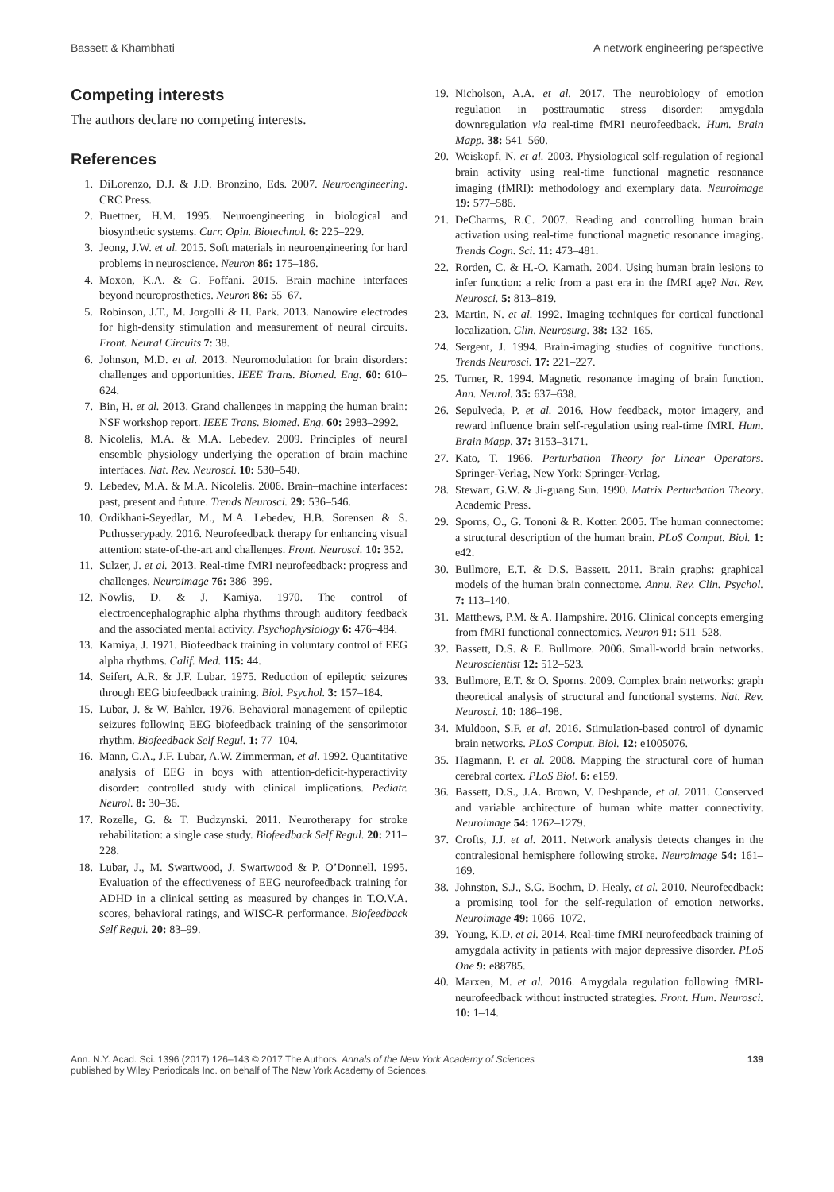Bassett & Khambhati A network engineering perspective
Competing interests
The authors declare no competing interests.
References
1. DiLorenzo, D.J. & J.D. Bronzino, Eds. 2007. Neuroengineering. CRC Press.
2. Buettner, H.M. 1995. Neuroengineering in biological and biosynthetic systems. Curr. Opin. Biotechnol. 6: 225–229.
3. Jeong, J.W. et al. 2015. Soft materials in neuroengineering for hard problems in neuroscience. Neuron 86: 175–186.
4. Moxon, K.A. & G. Foffani. 2015. Brain–machine interfaces beyond neuroprosthetics. Neuron 86: 55–67.
5. Robinson, J.T., M. Jorgolli & H. Park. 2013. Nanowire electrodes for high-density stimulation and measurement of neural circuits. Front. Neural Circuits 7: 38.
6. Johnson, M.D. et al. 2013. Neuromodulation for brain disorders: challenges and opportunities. IEEE Trans. Biomed. Eng. 60: 610–624.
7. Bin, H. et al. 2013. Grand challenges in mapping the human brain: NSF workshop report. IEEE Trans. Biomed. Eng. 60: 2983–2992.
8. Nicolelis, M.A. & M.A. Lebedev. 2009. Principles of neural ensemble physiology underlying the operation of brain–machine interfaces. Nat. Rev. Neurosci. 10: 530–540.
9. Lebedev, M.A. & M.A. Nicolelis. 2006. Brain–machine interfaces: past, present and future. Trends Neurosci. 29: 536–546.
10. Ordikhani-Seyedlar, M., M.A. Lebedev, H.B. Sorensen & S. Puthusserypady. 2016. Neurofeedback therapy for enhancing visual attention: state-of-the-art and challenges. Front. Neurosci. 10: 352.
11. Sulzer, J. et al. 2013. Real-time fMRI neurofeedback: progress and challenges. Neuroimage 76: 386–399.
12. Nowlis, D. & J. Kamiya. 1970. The control of electroencephalographic alpha rhythms through auditory feedback and the associated mental activity. Psychophysiology 6: 476–484.
13. Kamiya, J. 1971. Biofeedback training in voluntary control of EEG alpha rhythms. Calif. Med. 115: 44.
14. Seifert, A.R. & J.F. Lubar. 1975. Reduction of epileptic seizures through EEG biofeedback training. Biol. Psychol. 3: 157–184.
15. Lubar, J. & W. Bahler. 1976. Behavioral management of epileptic seizures following EEG biofeedback training of the sensorimotor rhythm. Biofeedback Self Regul. 1: 77–104.
16. Mann, C.A., J.F. Lubar, A.W. Zimmerman, et al. 1992. Quantitative analysis of EEG in boys with attention-deficit-hyperactivity disorder: controlled study with clinical implications. Pediatr. Neurol. 8: 30–36.
17. Rozelle, G. & T. Budzynski. 2011. Neurotherapy for stroke rehabilitation: a single case study. Biofeedback Self Regul. 20: 211–228.
18. Lubar, J., M. Swartwood, J. Swartwood & P. O’Donnell. 1995. Evaluation of the effectiveness of EEG neurofeedback training for ADHD in a clinical setting as measured by changes in T.O.V.A. scores, behavioral ratings, and WISC-R performance. Biofeedback Self Regul. 20: 83–99.
19. Nicholson, A.A. et al. 2017. The neurobiology of emotion regulation in posttraumatic stress disorder: amygdala downregulation via real-time fMRI neurofeedback. Hum. Brain Mapp. 38: 541–560.
20. Weiskopf, N. et al. 2003. Physiological self-regulation of regional brain activity using real-time functional magnetic resonance imaging (fMRI): methodology and exemplary data. Neuroimage 19: 577–586.
21. DeCharms, R.C. 2007. Reading and controlling human brain activation using real-time functional magnetic resonance imaging. Trends Cogn. Sci. 11: 473–481.
22. Rorden, C. & H.-O. Karnath. 2004. Using human brain lesions to infer function: a relic from a past era in the fMRI age? Nat. Rev. Neurosci. 5: 813–819.
23. Martin, N. et al. 1992. Imaging techniques for cortical functional localization. Clin. Neurosurg. 38: 132–165.
24. Sergent, J. 1994. Brain-imaging studies of cognitive functions. Trends Neurosci. 17: 221–227.
25. Turner, R. 1994. Magnetic resonance imaging of brain function. Ann. Neurol. 35: 637–638.
26. Sepulveda, P. et al. 2016. How feedback, motor imagery, and reward influence brain self-regulation using real-time fMRI. Hum. Brain Mapp. 37: 3153–3171.
27. Kato, T. 1966. Perturbation Theory for Linear Operators. Springer-Verlag, New York: Springer-Verlag.
28. Stewart, G.W. & Ji-guang Sun. 1990. Matrix Perturbation Theory. Academic Press.
29. Sporns, O., G. Tononi & R. Kotter. 2005. The human connectome: a structural description of the human brain. PLoS Comput. Biol. 1: e42.
30. Bullmore, E.T. & D.S. Bassett. 2011. Brain graphs: graphical models of the human brain connectome. Annu. Rev. Clin. Psychol. 7: 113–140.
31. Matthews, P.M. & A. Hampshire. 2016. Clinical concepts emerging from fMRI functional connectomics. Neuron 91: 511–528.
32. Bassett, D.S. & E. Bullmore. 2006. Small-world brain networks. Neuroscientist 12: 512–523.
33. Bullmore, E.T. & O. Sporns. 2009. Complex brain networks: graph theoretical analysis of structural and functional systems. Nat. Rev. Neurosci. 10: 186–198.
34. Muldoon, S.F. et al. 2016. Stimulation-based control of dynamic brain networks. PLoS Comput. Biol. 12: e1005076.
35. Hagmann, P. et al. 2008. Mapping the structural core of human cerebral cortex. PLoS Biol. 6: e159.
36. Bassett, D.S., J.A. Brown, V. Deshpande, et al. 2011. Conserved and variable architecture of human white matter connectivity. Neuroimage 54: 1262–1279.
37. Crofts, J.J. et al. 2011. Network analysis detects changes in the contralesional hemisphere following stroke. Neuroimage 54: 161–169.
38. Johnston, S.J., S.G. Boehm, D. Healy, et al. 2010. Neurofeedback: a promising tool for the self-regulation of emotion networks. Neuroimage 49: 1066–1072.
39. Young, K.D. et al. 2014. Real-time fMRI neurofeedback training of amygdala activity in patients with major depressive disorder. PLoS One 9: e88785.
40. Marxen, M. et al. 2016. Amygdala regulation following fMRI-neurofeedback without instructed strategies. Front. Hum. Neurosci. 10: 1–14.
Ann. N.Y. Acad. Sci. 1396 (2017) 126–143 © 2017 The Authors. Annals of the New York Academy of Sciences
published by Wiley Periodicals Inc. on behalf of The New York Academy of Sciences. 139